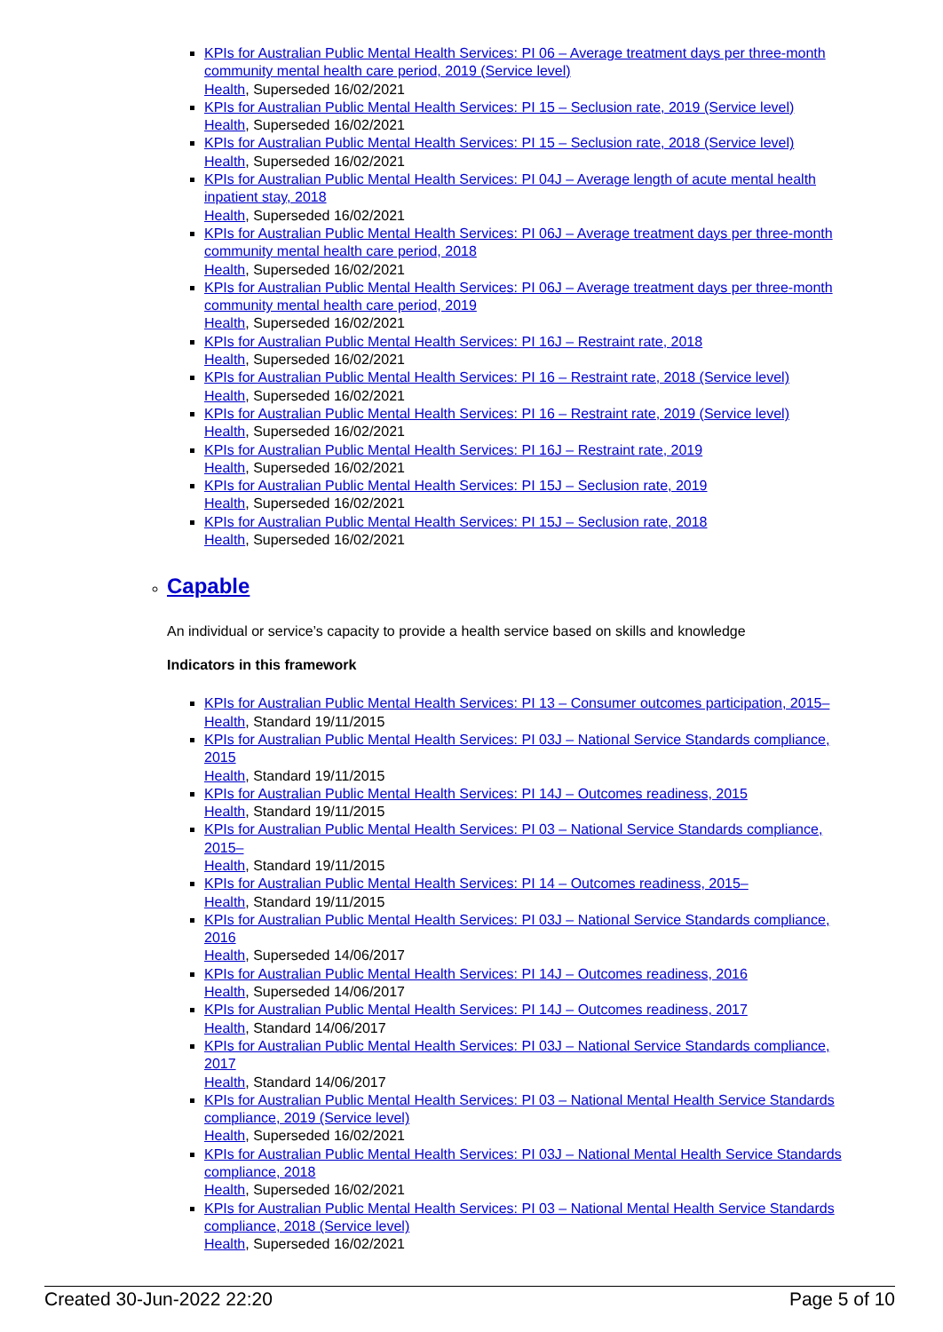KPIs for Australian Public Mental Health Services: PI 06 – Average treatment days per three-month community mental health care period, 2019 (Service level)
Health, Superseded 16/02/2021
KPIs for Australian Public Mental Health Services: PI 15 – Seclusion rate, 2019 (Service level)
Health, Superseded 16/02/2021
KPIs for Australian Public Mental Health Services: PI 15 – Seclusion rate, 2018 (Service level)
Health, Superseded 16/02/2021
KPIs for Australian Public Mental Health Services: PI 04J – Average length of acute mental health inpatient stay, 2018
Health, Superseded 16/02/2021
KPIs for Australian Public Mental Health Services: PI 06J – Average treatment days per three-month community mental health care period, 2018
Health, Superseded 16/02/2021
KPIs for Australian Public Mental Health Services: PI 06J – Average treatment days per three-month community mental health care period, 2019
Health, Superseded 16/02/2021
KPIs for Australian Public Mental Health Services: PI 16J – Restraint rate, 2018
Health, Superseded 16/02/2021
KPIs for Australian Public Mental Health Services: PI 16 – Restraint rate, 2018 (Service level)
Health, Superseded 16/02/2021
KPIs for Australian Public Mental Health Services: PI 16 – Restraint rate, 2019 (Service level)
Health, Superseded 16/02/2021
KPIs for Australian Public Mental Health Services: PI 16J – Restraint rate, 2019
Health, Superseded 16/02/2021
KPIs for Australian Public Mental Health Services: PI 15J – Seclusion rate, 2019
Health, Superseded 16/02/2021
KPIs for Australian Public Mental Health Services: PI 15J – Seclusion rate, 2018
Health, Superseded 16/02/2021
Capable
An individual or service’s capacity to provide a health service based on skills and knowledge
Indicators in this framework
KPIs for Australian Public Mental Health Services: PI 13 – Consumer outcomes participation, 2015–
Health, Standard 19/11/2015
KPIs for Australian Public Mental Health Services: PI 03J – National Service Standards compliance, 2015
Health, Standard 19/11/2015
KPIs for Australian Public Mental Health Services: PI 14J – Outcomes readiness, 2015
Health, Standard 19/11/2015
KPIs for Australian Public Mental Health Services: PI 03 – National Service Standards compliance, 2015–
Health, Standard 19/11/2015
KPIs for Australian Public Mental Health Services: PI 14 – Outcomes readiness, 2015–
Health, Standard 19/11/2015
KPIs for Australian Public Mental Health Services: PI 03J – National Service Standards compliance, 2016
Health, Superseded 14/06/2017
KPIs for Australian Public Mental Health Services: PI 14J – Outcomes readiness, 2016
Health, Superseded 14/06/2017
KPIs for Australian Public Mental Health Services: PI 14J – Outcomes readiness, 2017
Health, Standard 14/06/2017
KPIs for Australian Public Mental Health Services: PI 03J – National Service Standards compliance, 2017
Health, Standard 14/06/2017
KPIs for Australian Public Mental Health Services: PI 03 – National Mental Health Service Standards compliance, 2019 (Service level)
Health, Superseded 16/02/2021
KPIs for Australian Public Mental Health Services: PI 03J – National Mental Health Service Standards compliance, 2018
Health, Superseded 16/02/2021
KPIs for Australian Public Mental Health Services: PI 03 – National Mental Health Service Standards compliance, 2018 (Service level)
Health, Superseded 16/02/2021
Created 30-Jun-2022 22:20 Page 5 of 10